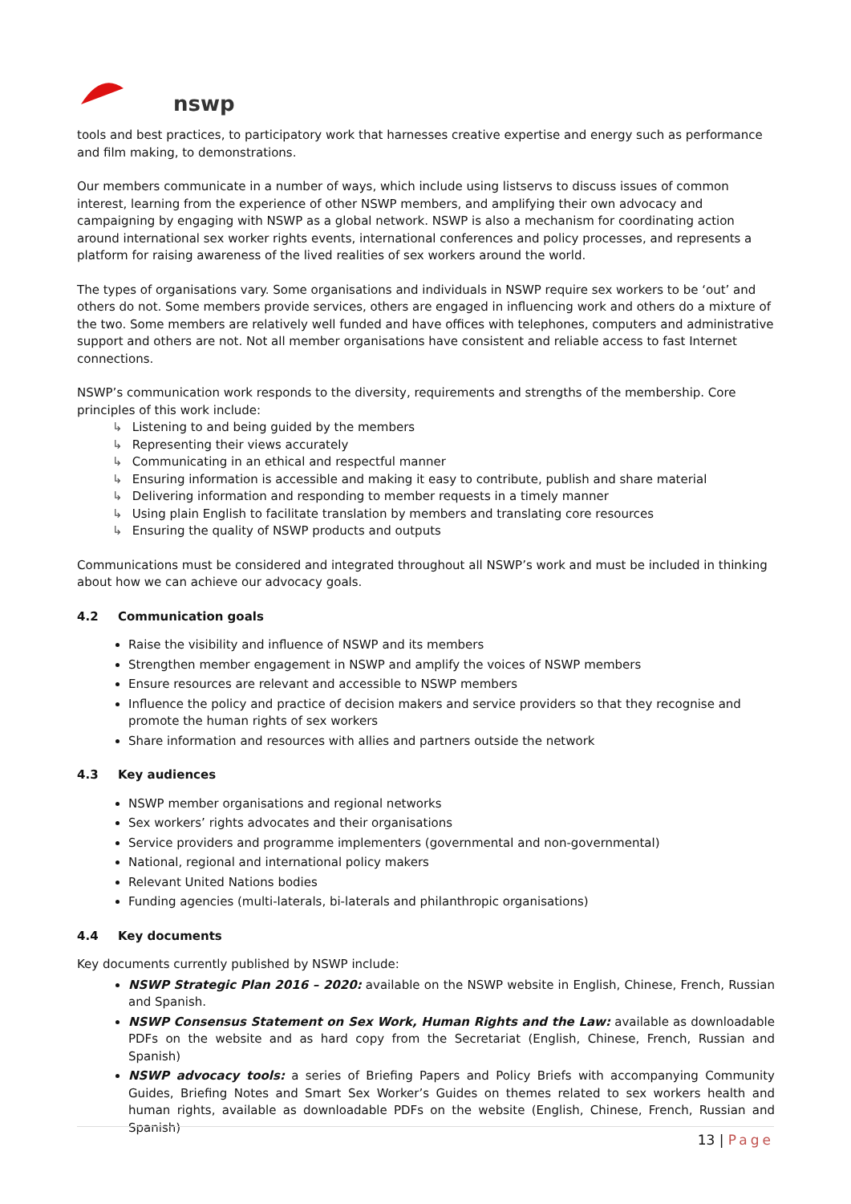nswp
tools and best practices, to participatory work that harnesses creative expertise and energy such as performance and film making, to demonstrations.
Our members communicate in a number of ways, which include using listservs to discuss issues of common interest, learning from the experience of other NSWP members, and amplifying their own advocacy and campaigning by engaging with NSWP as a global network. NSWP is also a mechanism for coordinating action around international sex worker rights events, international conferences and policy processes, and represents a platform for raising awareness of the lived realities of sex workers around the world.
The types of organisations vary. Some organisations and individuals in NSWP require sex workers to be ‘out’ and others do not. Some members provide services, others are engaged in influencing work and others do a mixture of the two. Some members are relatively well funded and have offices with telephones, computers and administrative support and others are not. Not all member organisations have consistent and reliable access to fast Internet connections.
NSWP’s communication work responds to the diversity, requirements and strengths of the membership. Core principles of this work include:
↳ Listening to and being guided by the members
↳ Representing their views accurately
↳ Communicating in an ethical and respectful manner
↳ Ensuring information is accessible and making it easy to contribute, publish and share material
↳ Delivering information and responding to member requests in a timely manner
↳ Using plain English to facilitate translation by members and translating core resources
↳ Ensuring the quality of NSWP products and outputs
Communications must be considered and integrated throughout all NSWP’s work and must be included in thinking about how we can achieve our advocacy goals.
4.2 Communication goals
Raise the visibility and influence of NSWP and its members
Strengthen member engagement in NSWP and amplify the voices of NSWP members
Ensure resources are relevant and accessible to NSWP members
Influence the policy and practice of decision makers and service providers so that they recognise and promote the human rights of sex workers
Share information and resources with allies and partners outside the network
4.3 Key audiences
NSWP member organisations and regional networks
Sex workers’ rights advocates and their organisations
Service providers and programme implementers (governmental and non-governmental)
National, regional and international policy makers
Relevant United Nations bodies
Funding agencies (multi-laterals, bi-laterals and philanthropic organisations)
4.4 Key documents
Key documents currently published by NSWP include:
NSWP Strategic Plan 2016 – 2020: available on the NSWP website in English, Chinese, French, Russian and Spanish.
NSWP Consensus Statement on Sex Work, Human Rights and the Law: available as downloadable PDFs on the website and as hard copy from the Secretariat (English, Chinese, French, Russian and Spanish)
NSWP advocacy tools: a series of Briefing Papers and Policy Briefs with accompanying Community Guides, Briefing Notes and Smart Sex Worker’s Guides on themes related to sex workers health and human rights, available as downloadable PDFs on the website (English, Chinese, French, Russian and Spanish)
13 | Page